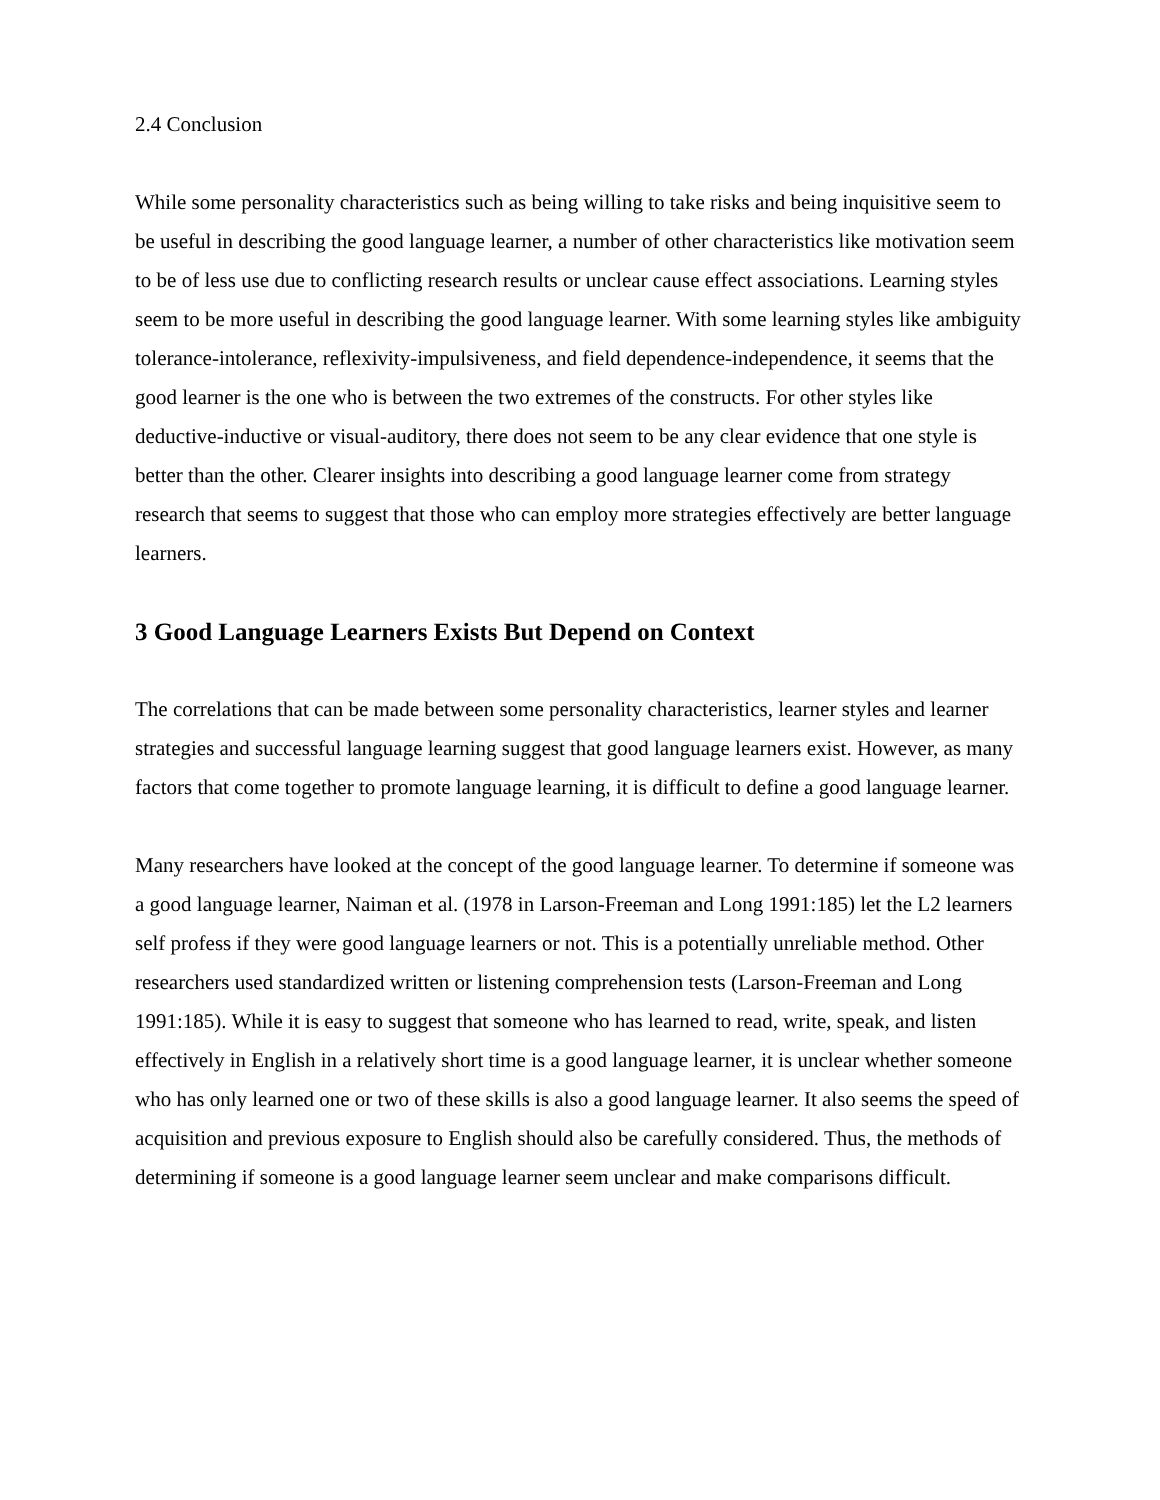2.4 Conclusion
While some personality characteristics such as being willing to take risks and being inquisitive seem to be useful in describing the good language learner, a number of other characteristics like motivation seem to be of less use due to conflicting research results or unclear cause effect associations. Learning styles seem to be more useful in describing the good language learner. With some learning styles like ambiguity tolerance-intolerance, reflexivity-impulsiveness, and field dependence-independence, it seems that the good learner is the one who is between the two extremes of the constructs. For other styles like deductive-inductive or visual-auditory, there does not seem to be any clear evidence that one style is better than the other. Clearer insights into describing a good language learner come from strategy research that seems to suggest that those who can employ more strategies effectively are better language learners.
3 Good Language Learners Exists But Depend on Context
The correlations that can be made between some personality characteristics, learner styles and learner strategies and successful language learning suggest that good language learners exist. However, as many factors that come together to promote language learning, it is difficult to define a good language learner.
Many researchers have looked at the concept of the good language learner. To determine if someone was a good language learner, Naiman et al. (1978 in Larson-Freeman and Long 1991:185) let the L2 learners self profess if they were good language learners or not. This is a potentially unreliable method. Other researchers used standardized written or listening comprehension tests (Larson-Freeman and Long 1991:185). While it is easy to suggest that someone who has learned to read, write, speak, and listen effectively in English in a relatively short time is a good language learner, it is unclear whether someone who has only learned one or two of these skills is also a good language learner. It also seems the speed of acquisition and previous exposure to English should also be carefully considered. Thus, the methods of determining if someone is a good language learner seem unclear and make comparisons difficult.